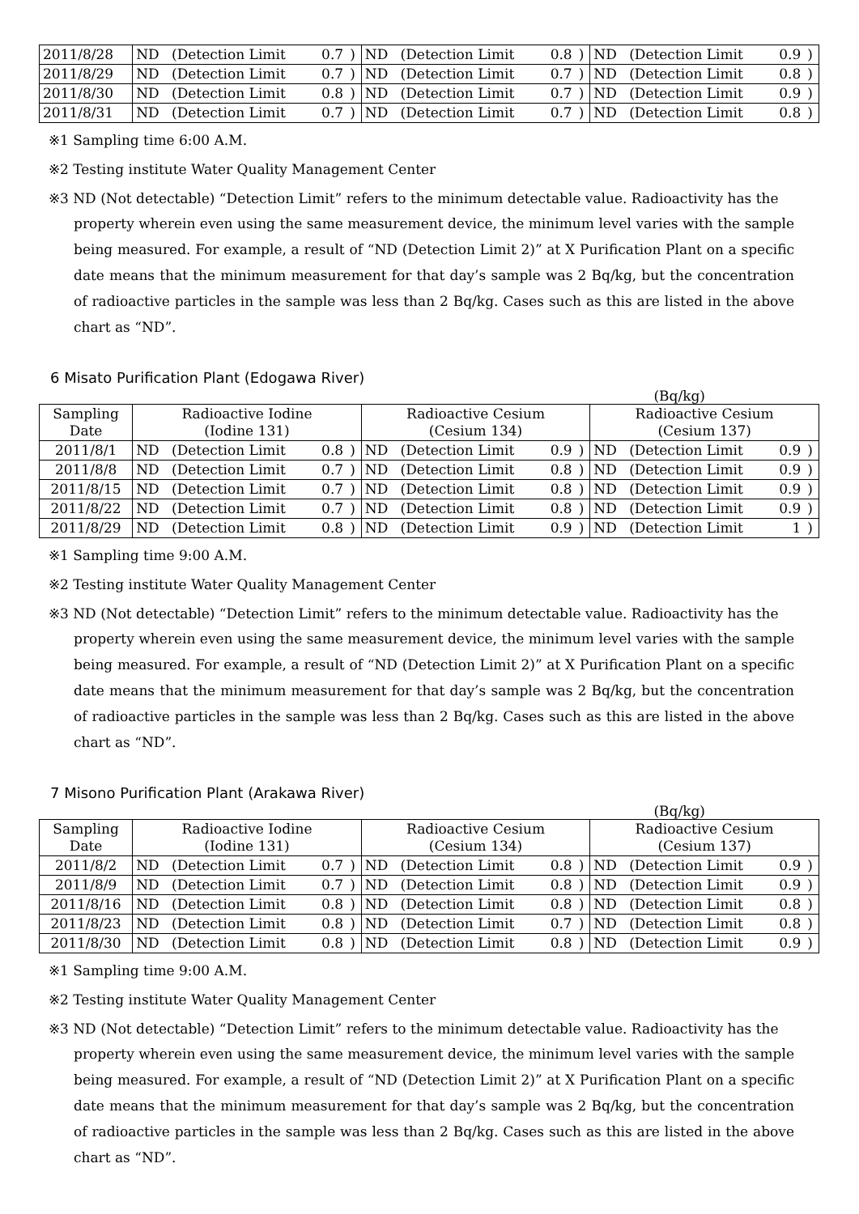| 2011/8/28 | ND | (Detection Limit | 0.7 | ) | ND | (Detection Limit | 0.8 | ) | ND | (Detection Limit | 0.9 | ) |
| 2011/8/29 | ND | (Detection Limit | 0.7 | ) | ND | (Detection Limit | 0.7 | ) | ND | (Detection Limit | 0.8 | ) |
| 2011/8/30 | ND | (Detection Limit | 0.8 | ) | ND | (Detection Limit | 0.7 | ) | ND | (Detection Limit | 0.9 | ) |
| 2011/8/31 | ND | (Detection Limit | 0.7 | ) | ND | (Detection Limit | 0.7 | ) | ND | (Detection Limit | 0.8 | ) |
※1 Sampling time 6:00 A.M.
※2 Testing institute Water Quality Management Center
※3 ND (Not detectable) “Detection Limit” refers to the minimum detectable value. Radioactivity has the
property wherein even using the same measurement device, the minimum level varies with the sample being measured. For example, a result of “ND (Detection Limit 2)” at X Purification Plant on a specific date means that the minimum measurement for that day’s sample was 2 Bq/kg, but the concentration of radioactive particles in the sample was less than 2 Bq/kg. Cases such as this are listed in the above chart as “ND”.
6 Misato Purification Plant (Edogawa River)
(Bq/kg)
| Sampling Date | Radioactive Iodine (Iodine 131) | | | | Radioactive Cesium (Cesium 134) | | | | Radioactive Cesium (Cesium 137) | | | |
| --- | --- | --- | --- | --- | --- | --- | --- | --- | --- | --- | --- | --- |
| 2011/8/1 | ND | (Detection Limit | 0.8 | ) | ND | (Detection Limit | 0.9 | ) | ND | (Detection Limit | 0.9 | ) |
| 2011/8/8 | ND | (Detection Limit | 0.7 | ) | ND | (Detection Limit | 0.8 | ) | ND | (Detection Limit | 0.9 | ) |
| 2011/8/15 | ND | (Detection Limit | 0.7 | ) | ND | (Detection Limit | 0.8 | ) | ND | (Detection Limit | 0.9 | ) |
| 2011/8/22 | ND | (Detection Limit | 0.7 | ) | ND | (Detection Limit | 0.8 | ) | ND | (Detection Limit | 0.9 | ) |
| 2011/8/29 | ND | (Detection Limit | 0.8 | ) | ND | (Detection Limit | 0.9 | ) | ND | (Detection Limit | 1 | ) |
※1 Sampling time 9:00 A.M.
※2 Testing institute Water Quality Management Center
※3 ND (Not detectable) “Detection Limit” refers to the minimum detectable value. Radioactivity has the
property wherein even using the same measurement device, the minimum level varies with the sample being measured. For example, a result of “ND (Detection Limit 2)” at X Purification Plant on a specific date means that the minimum measurement for that day’s sample was 2 Bq/kg, but the concentration of radioactive particles in the sample was less than 2 Bq/kg. Cases such as this are listed in the above chart as “ND”.
7 Misono Purification Plant (Arakawa River)
(Bq/kg)
| Sampling Date | Radioactive Iodine (Iodine 131) | | | | Radioactive Cesium (Cesium 134) | | | | Radioactive Cesium (Cesium 137) | | | |
| --- | --- | --- | --- | --- | --- | --- | --- | --- | --- | --- | --- | --- |
| 2011/8/2 | ND | (Detection Limit | 0.7 | ) | ND | (Detection Limit | 0.8 | ) | ND | (Detection Limit | 0.9 | ) |
| 2011/8/9 | ND | (Detection Limit | 0.7 | ) | ND | (Detection Limit | 0.8 | ) | ND | (Detection Limit | 0.9 | ) |
| 2011/8/16 | ND | (Detection Limit | 0.8 | ) | ND | (Detection Limit | 0.8 | ) | ND | (Detection Limit | 0.8 | ) |
| 2011/8/23 | ND | (Detection Limit | 0.8 | ) | ND | (Detection Limit | 0.7 | ) | ND | (Detection Limit | 0.8 | ) |
| 2011/8/30 | ND | (Detection Limit | 0.8 | ) | ND | (Detection Limit | 0.8 | ) | ND | (Detection Limit | 0.9 | ) |
※1 Sampling time 9:00 A.M.
※2 Testing institute Water Quality Management Center
※3 ND (Not detectable) “Detection Limit” refers to the minimum detectable value. Radioactivity has the
property wherein even using the same measurement device, the minimum level varies with the sample being measured. For example, a result of “ND (Detection Limit 2)” at X Purification Plant on a specific date means that the minimum measurement for that day’s sample was 2 Bq/kg, but the concentration of radioactive particles in the sample was less than 2 Bq/kg. Cases such as this are listed in the above chart as “ND”.